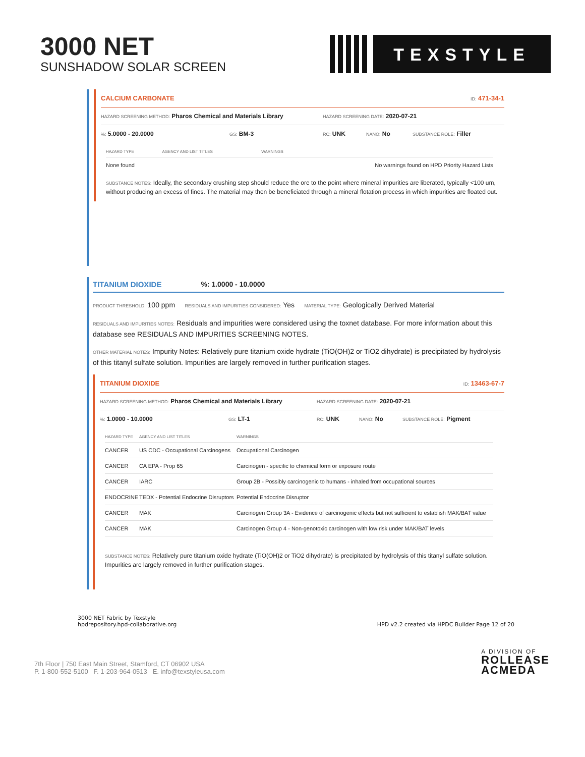3000 NET
SUNSHADOW SOLAR SCREEN
TEXSTYLE
CALCIUM CARBONATE ID: 471-34-1
HAZARD SCREENING METHOD: Pharos Chemical and Materials Library HAZARD SCREENING DATE: 2020-07-21
%: 5.0000 - 20.0000 GS: BM-3 RC: UNK NANO: No SUBSTANCE ROLE: Filler
| HAZARD TYPE | AGENCY AND LIST TITLES | WARNINGS |
| --- | --- | --- |
| None found | | No warnings found on HPD Priority Hazard Lists |
SUBSTANCE NOTES: Ideally, the secondary crushing step should reduce the ore to the point where mineral impurities are liberated, typically <100 um, without producing an excess of fines. The material may then be beneficiated through a mineral flotation process in which impurities are floated out.
TITANIUM DIOXIDE%: 1.0000 - 10.0000
PRODUCT THRESHOLD: 100 ppm RESIDUALS AND IMPURITIES CONSIDERED: Yes MATERIAL TYPE: Geologically Derived Material
RESIDUALS AND IMPURITIES NOTES: Residuals and impurities were considered using the toxnet database. For more information about this database see RESIDUALS AND IMPURITIES SCREENING NOTES.
OTHER MATERIAL NOTES: Impurity Notes: Relatively pure titanium oxide hydrate (TiO(OH)2 or TiO2 dihydrate) is precipitated by hydrolysis of this titanyl sulfate solution. Impurities are largely removed in further purification stages.
TITANIUM DIOXIDE ID: 13463-67-7
HAZARD SCREENING METHOD: Pharos Chemical and Materials Library HAZARD SCREENING DATE: 2020-07-21
%: 1.0000 - 10.0000 GS: LT-1 RC: UNK NANO: No SUBSTANCE ROLE: Pigment
| HAZARD TYPE | AGENCY AND LIST TITLES | WARNINGS |
| --- | --- | --- |
| CANCER | US CDC - Occupational Carcinogens | Occupational Carcinogen |
| CANCER | CA EPA - Prop 65 | Carcinogen - specific to chemical form or exposure route |
| CANCER | IARC | Group 2B - Possibly carcinogenic to humans - inhaled from occupational sources |
| ENDOCRINE | TEDX - Potential Endocrine Disruptors | Potential Endocrine Disruptor |
| CANCER | MAK | Carcinogen Group 3A - Evidence of carcinogenic effects but not sufficient to establish MAK/BAT value |
| CANCER | MAK | Carcinogen Group 4 - Non-genotoxic carcinogen with low risk under MAK/BAT levels |
SUBSTANCE NOTES: Relatively pure titanium oxide hydrate (TiO(OH)2 or TiO2 dihydrate) is precipitated by hydrolysis of this titanyl sulfate solution. Impurities are largely removed in further purification stages.
3000 NET Fabric by Texstyle
hpdrepository.hpd-collaborative.org
HPD v2.2 created via HPDC Builder Page 12 of 20
7th Floor | 750 East Main Street, Stamford, CT 06902 USA
P. 1-800-552-5100 F. 1-203-964-0513 E. info@texstyleusa.com
A DIVISION OF
ROLLEASE
ACMEDA